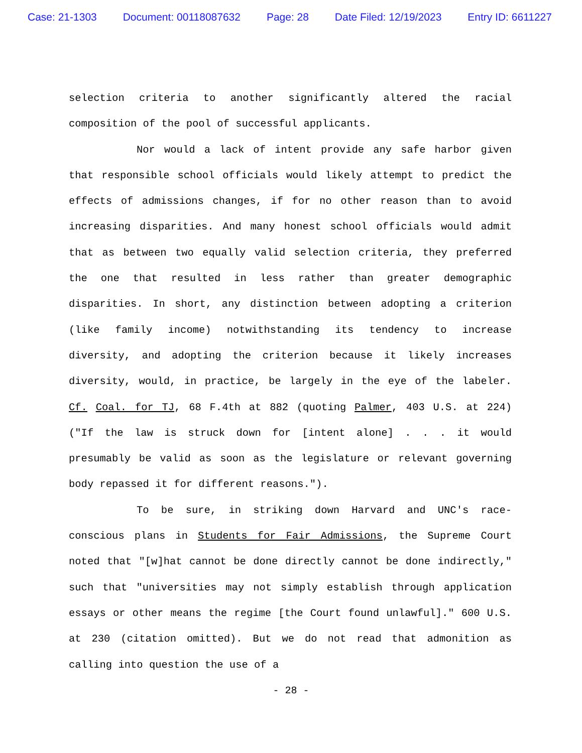Case: 21-1303 Document: 00118087632 Page: 28 Date Filed: 12/19/2023 Entry ID: 6611227
selection criteria to another significantly altered the racial composition of the pool of successful applicants.
Nor would a lack of intent provide any safe harbor given that responsible school officials would likely attempt to predict the effects of admissions changes, if for no other reason than to avoid increasing disparities. And many honest school officials would admit that as between two equally valid selection criteria, they preferred the one that resulted in less rather than greater demographic disparities. In short, any distinction between adopting a criterion (like family income) notwithstanding its tendency to increase diversity, and adopting the criterion because it likely increases diversity, would, in practice, be largely in the eye of the labeler. Cf. Coal. for TJ, 68 F.4th at 882 (quoting Palmer, 403 U.S. at 224) ("If the law is struck down for [intent alone] . . . it would presumably be valid as soon as the legislature or relevant governing body repassed it for different reasons.").
To be sure, in striking down Harvard and UNC's race-conscious plans in Students for Fair Admissions, the Supreme Court noted that "[w]hat cannot be done directly cannot be done indirectly," such that "universities may not simply establish through application essays or other means the regime [the Court found unlawful]." 600 U.S. at 230 (citation omitted). But we do not read that admonition as calling into question the use of a
- 28 -